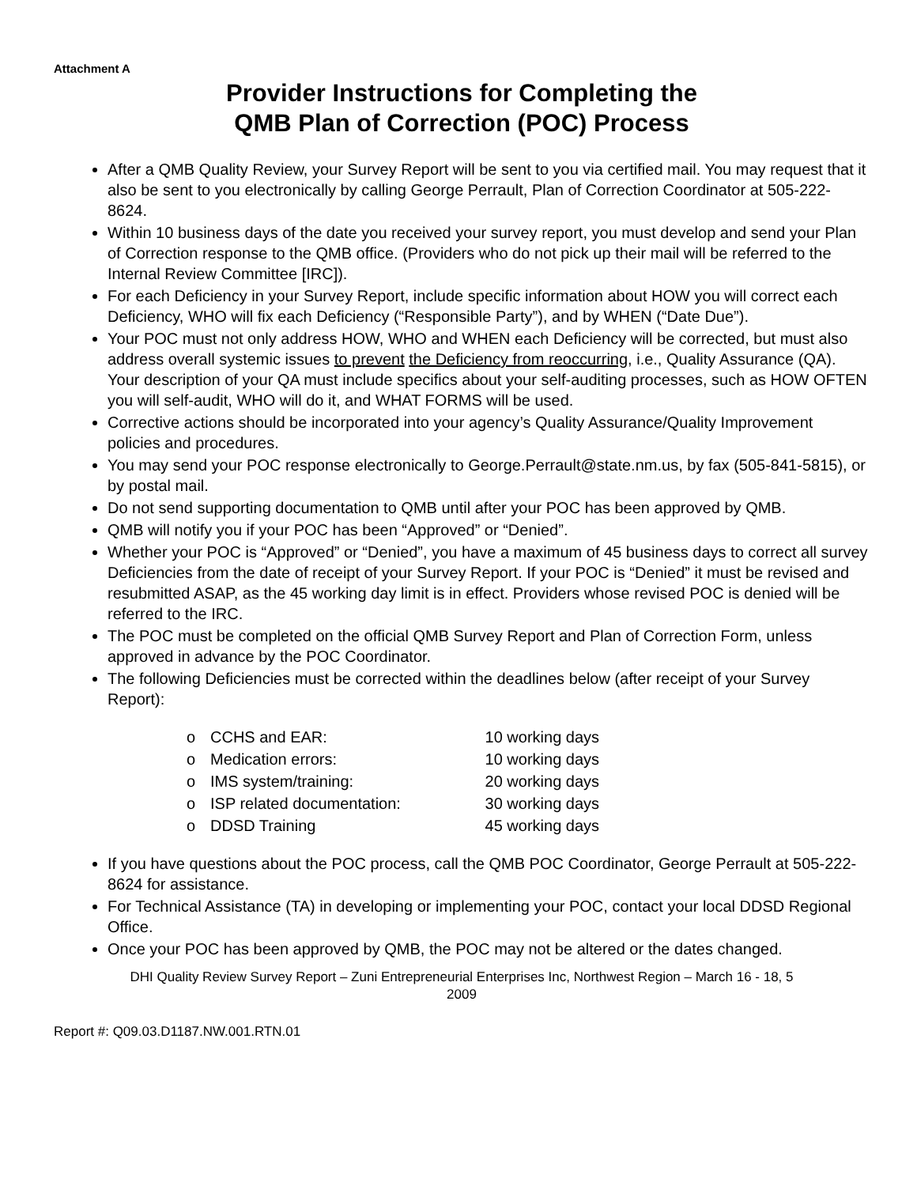Attachment A
Provider Instructions for Completing the
QMB Plan of Correction (POC) Process
After a QMB Quality Review, your Survey Report will be sent to you via certified mail. You may request that it also be sent to you electronically by calling George Perrault, Plan of Correction Coordinator at 505-222-8624.
Within 10 business days of the date you received your survey report, you must develop and send your Plan of Correction response to the QMB office. (Providers who do not pick up their mail will be referred to the Internal Review Committee [IRC]).
For each Deficiency in your Survey Report, include specific information about HOW you will correct each Deficiency, WHO will fix each Deficiency (“Responsible Party”), and by WHEN (“Date Due”).
Your POC must not only address HOW, WHO and WHEN each Deficiency will be corrected, but must also address overall systemic issues to prevent the Deficiency from reoccurring, i.e., Quality Assurance (QA). Your description of your QA must include specifics about your self-auditing processes, such as HOW OFTEN you will self-audit, WHO will do it, and WHAT FORMS will be used.
Corrective actions should be incorporated into your agency’s Quality Assurance/Quality Improvement policies and procedures.
You may send your POC response electronically to George.Perrault@state.nm.us, by fax (505-841-5815), or by postal mail.
Do not send supporting documentation to QMB until after your POC has been approved by QMB.
QMB will notify you if your POC has been “Approved” or “Denied”.
Whether your POC is “Approved” or “Denied”, you have a maximum of 45 business days to correct all survey Deficiencies from the date of receipt of your Survey Report. If your POC is “Denied” it must be revised and resubmitted ASAP, as the 45 working day limit is in effect. Providers whose revised POC is denied will be referred to the IRC.
The POC must be completed on the official QMB Survey Report and Plan of Correction Form, unless approved in advance by the POC Coordinator.
The following Deficiencies must be corrected within the deadlines below (after receipt of your Survey Report):
o CCHS and EAR: 10 working days
o Medication errors: 10 working days
o IMS system/training: 20 working days
o ISP related documentation: 30 working days
o DDSD Training 45 working days
If you have questions about the POC process, call the QMB POC Coordinator, George Perrault at 505-222-8624 for assistance.
For Technical Assistance (TA) in developing or implementing your POC, contact your local DDSD Regional Office.
Once your POC has been approved by QMB, the POC may not be altered or the dates changed.
DHI Quality Review Survey Report – Zuni Entrepreneurial Enterprises Inc, Northwest Region – March 16 - 18, 5
2009
Report #: Q09.03.D1187.NW.001.RTN.01